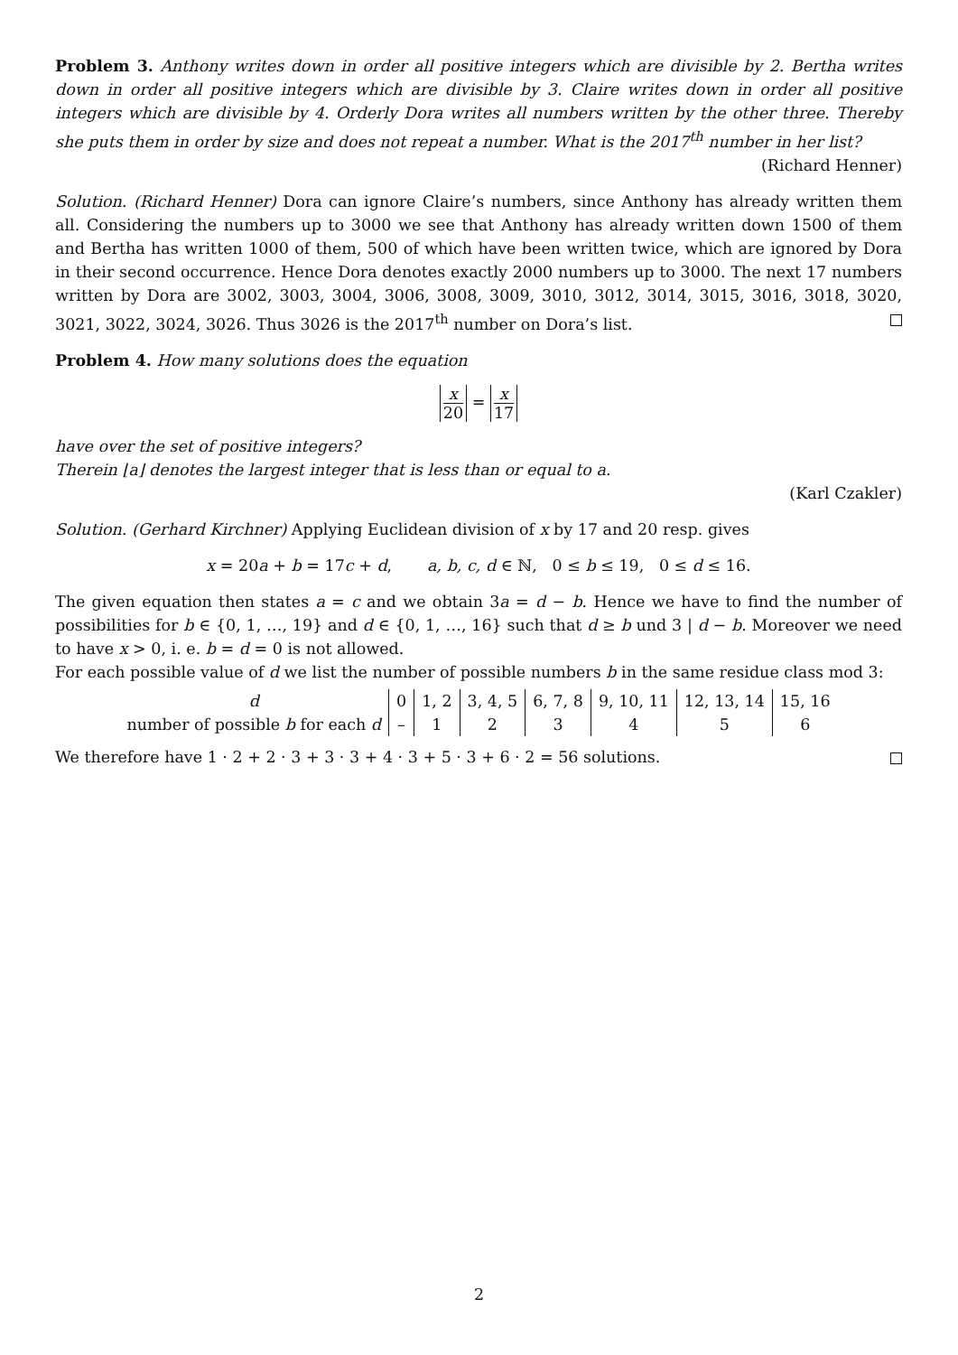Problem 3. Anthony writes down in order all positive integers which are divisible by 2. Bertha writes down in order all positive integers which are divisible by 3. Claire writes down in order all positive integers which are divisible by 4. Orderly Dora writes all numbers written by the other three. Thereby she puts them in order by size and does not repeat a number. What is the 2017<sup>th</sup> number in her list?
(Richard Henner)
Solution. (Richard Henner) Dora can ignore Claire’s numbers, since Anthony has already written them all. Considering the numbers up to 3000 we see that Anthony has already written down 1500 of them and Bertha has written 1000 of them, 500 of which have been written twice, which are ignored by Dora in their second occurrence. Hence Dora denotes exactly 2000 numbers up to 3000. The next 17 numbers written by Dora are 3002, 3003, 3004, 3006, 3008, 3009, 3010, 3012, 3014, 3015, 3016, 3018, 3020, 3021, 3022, 3024, 3026. Thus 3026 is the 2017<sup>th</sup> number on Dora’s list.
Problem 4. How many solutions does the equation
x 20 = x 17
have over the set of positive integers?
Therein ⌊a⌋ denotes the largest integer that is less than or equal to a.
(Karl Czakler)
Solution. (Gerhard Kirchner) Applying Euclidean division of x by 17 and 20 resp. gives
x = 20a + b = 17c + d, a, b, c, d ∈ ℕ, 0 ≤ b ≤ 19, 0 ≤ d ≤ 16.
The given equation then states a = c and we obtain 3a = d − b. Hence we have to find the number of possibilities for b ∈ {0, 1, …, 19} and d ∈ {0, 1, …, 16} such that d ≥ b und 3 | d − b. Moreover we need to have x > 0, i. e. b = d = 0 is not allowed.
For each possible value of d we list the number of possible numbers b in the same residue class mod 3:
| d | 0 | 1, 2 | 3, 4, 5 | 6, 7, 8 | 9, 10, 11 | 12, 13, 14 | 15, 16 |
| number of possible b for each d | – | 1 | 2 | 3 | 4 | 5 | 6 |
We therefore have 1 · 2 + 2 · 3 + 3 · 3 + 4 · 3 + 5 · 3 + 6 · 2 = 56 solutions.
2